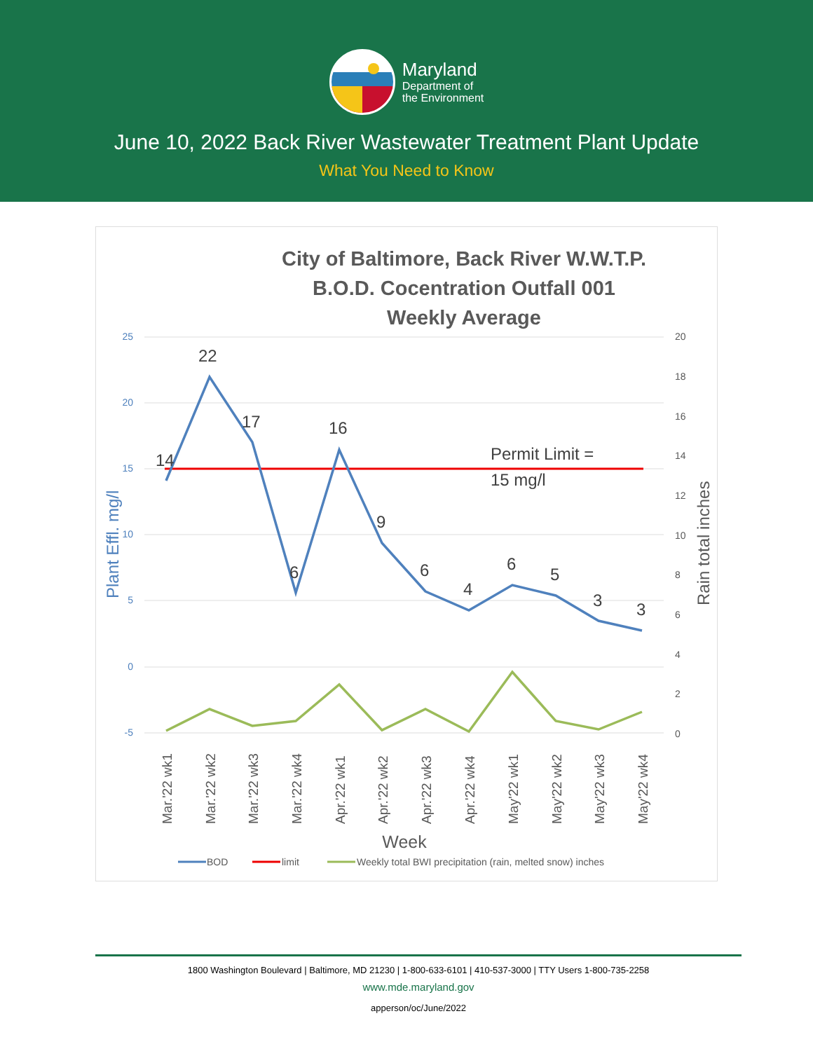Maryland
Department of
the Environment
June 10, 2022 Back River Wastewater Treatment Plant Update
What You Need to Know
City of Baltimore, Back River W.W.T.P.
B.O.D. Cocentration Outfall 001
Weekly Average
25
20
15
10
5
0
-5
20
18
16
14
12
10
8
6
4
2
0
Plant Effl. mg/l
Rain total inches
14
22
17
6
16
9
6
4
6
5
3
3
Permit Limit =
15 mg/l
Mar.'22 wk1
Mar.'22 wk2
Mar.'22 wk3
Mar.'22 wk4
Apr.'22 wk1
Apr.'22 wk2
Apr.'22 wk3
Apr.'22 wk4
May'22 wk1
May'22 wk2
May'22 wk3
May'22 wk4
Week
BOD
limit
Weekly total BWI precipitation (rain, melted snow) inches
1800 Washington Boulevard | Baltimore, MD 21230 | 1-800-633-6101 | 410-537-3000 | TTY Users 1-800-735-2258
www.mde.maryland.gov
apperson/oc/June/2022